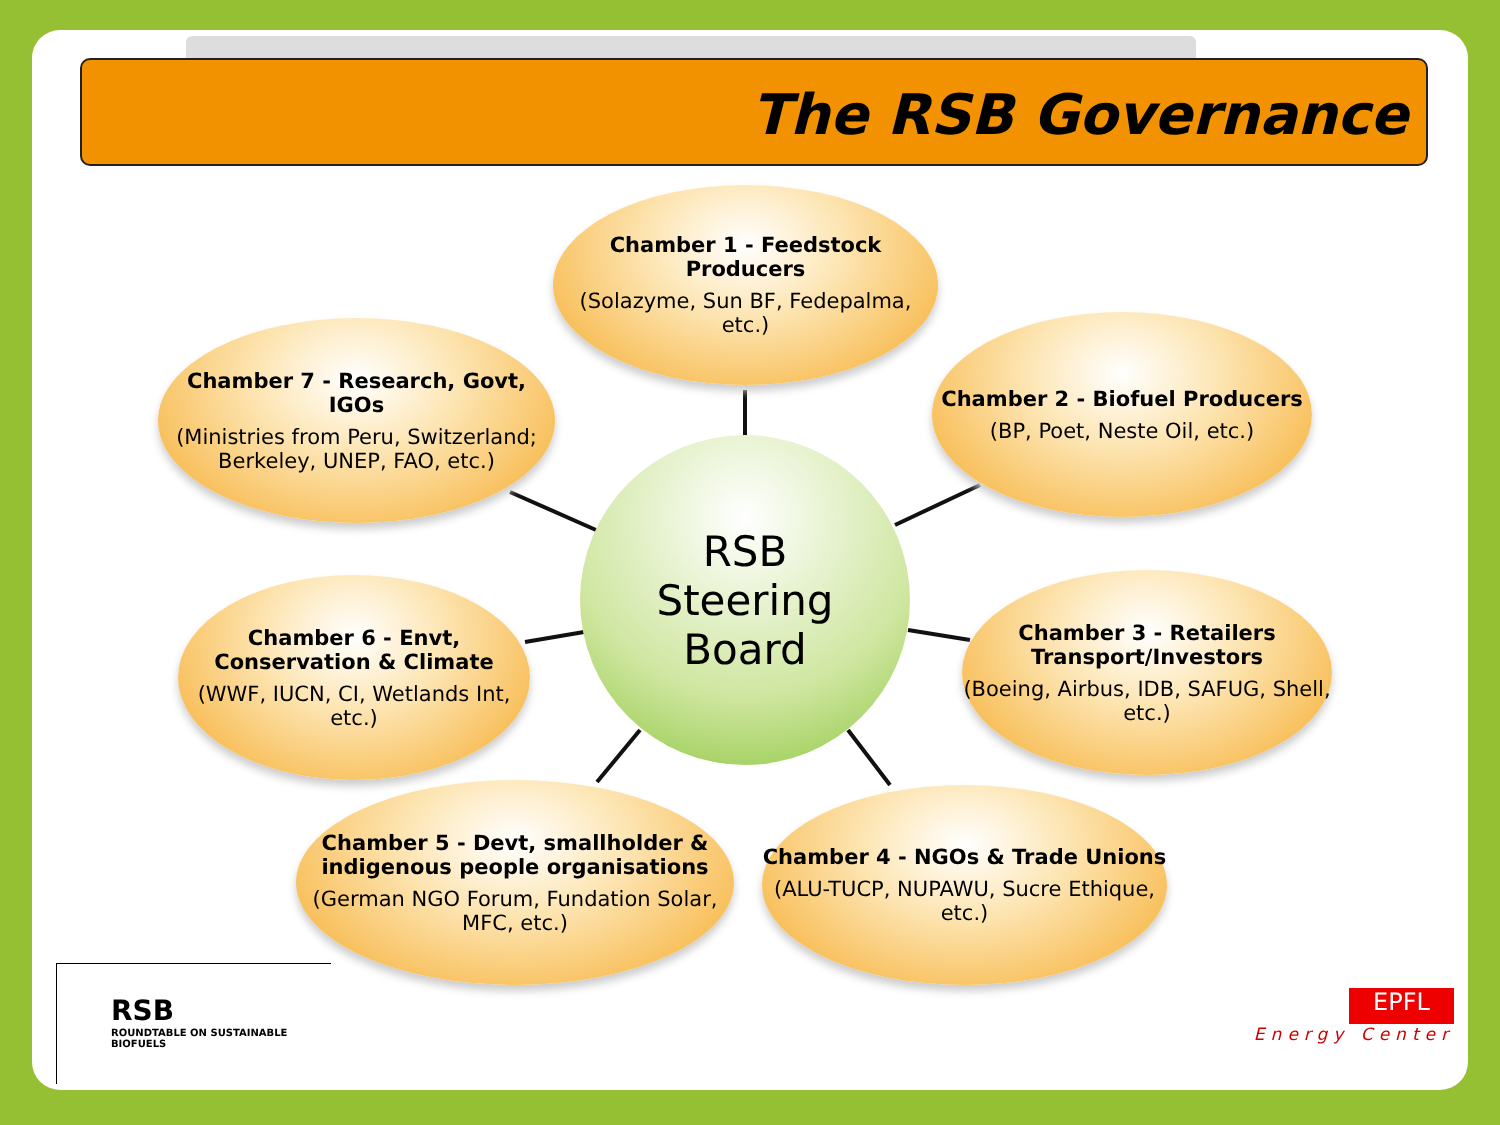The RSB Governance
Chamber 1 - Feedstock Producers
(Solazyme, Sun BF, Fedepalma, etc.)
Chamber 2 - Biofuel Producers
(BP, Poet, Neste Oil, etc.)
Chamber 3 - Retailers Transport/Investors
(Boeing, Airbus, IDB, SAFUG, Shell, etc.)
Chamber 4 - NGOs & Trade Unions
(ALU-TUCP, NUPAWU, Sucre Ethique, etc.)
Chamber 5 - Devt, smallholder & indigenous people organisations
(German NGO Forum, Fundation Solar, MFC, etc.)
Chamber 6 - Envt, Conservation & Climate
(WWF, IUCN, CI, Wetlands Int, etc.)
Chamber 7 - Research, Govt, IGOs
(Ministries from Peru, Switzerland; Berkeley, UNEP, FAO, etc.)
RSB
Steering
Board
RSB
ROUNDTABLE ON SUSTAINABLE BIOFUELS
EPFL
Energy Center